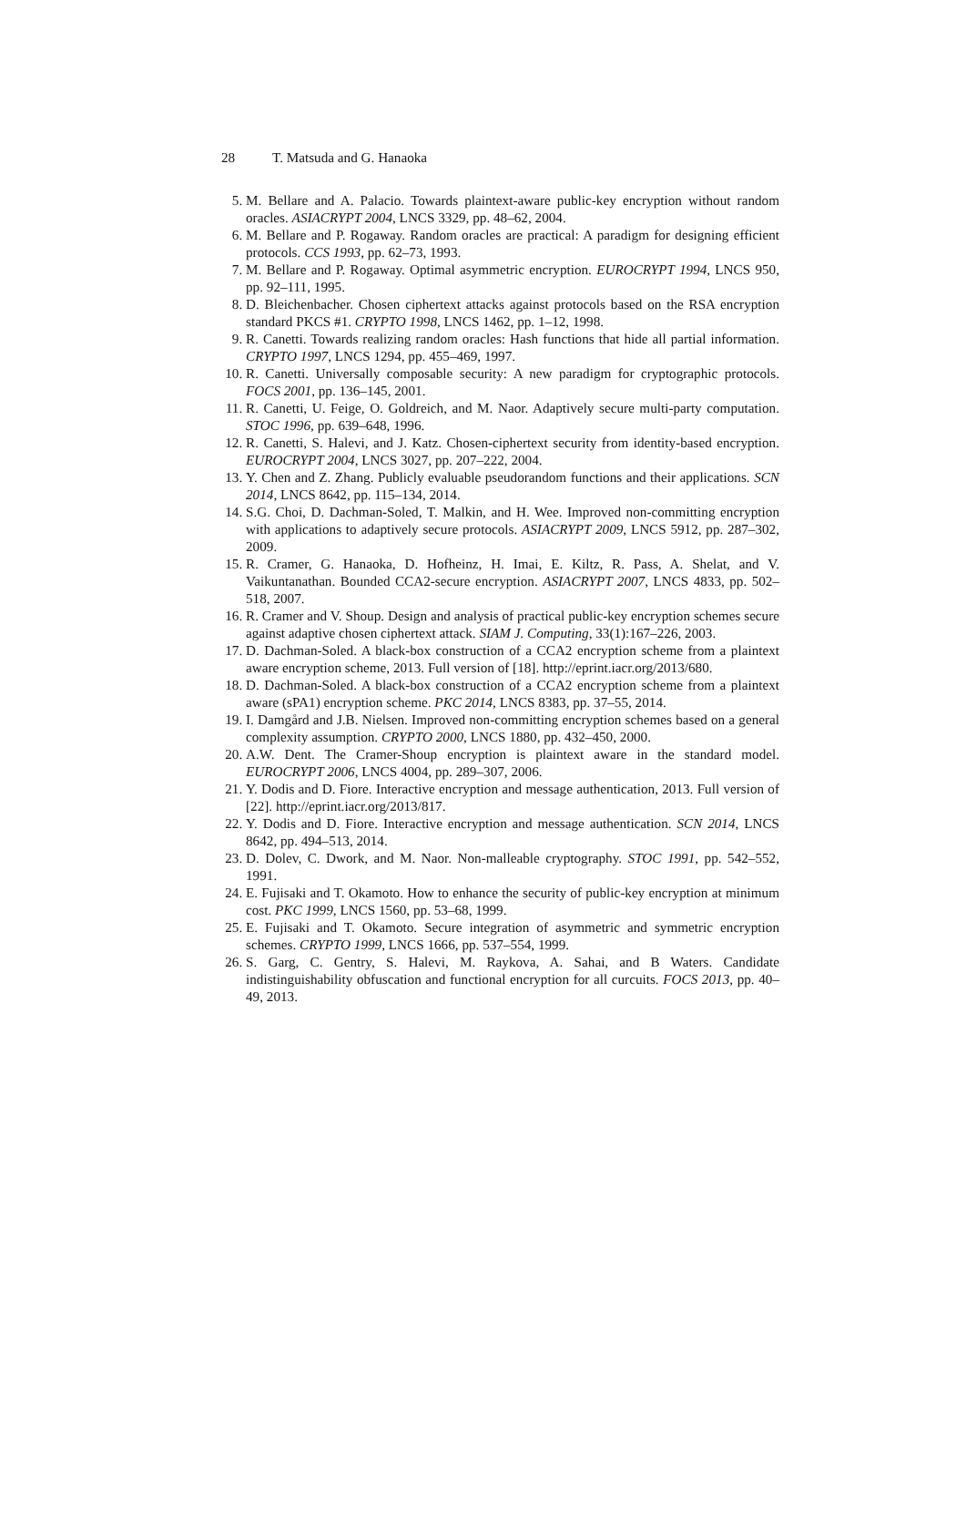28 T. Matsuda and G. Hanaoka
5. M. Bellare and A. Palacio. Towards plaintext-aware public-key encryption without random oracles. ASIACRYPT 2004, LNCS 3329, pp. 48–62, 2004.
6. M. Bellare and P. Rogaway. Random oracles are practical: A paradigm for designing efficient protocols. CCS 1993, pp. 62–73, 1993.
7. M. Bellare and P. Rogaway. Optimal asymmetric encryption. EUROCRYPT 1994, LNCS 950, pp. 92–111, 1995.
8. D. Bleichenbacher. Chosen ciphertext attacks against protocols based on the RSA encryption standard PKCS #1. CRYPTO 1998, LNCS 1462, pp. 1–12, 1998.
9. R. Canetti. Towards realizing random oracles: Hash functions that hide all partial information. CRYPTO 1997, LNCS 1294, pp. 455–469, 1997.
10. R. Canetti. Universally composable security: A new paradigm for cryptographic protocols. FOCS 2001, pp. 136–145, 2001.
11. R. Canetti, U. Feige, O. Goldreich, and M. Naor. Adaptively secure multi-party computation. STOC 1996, pp. 639–648, 1996.
12. R. Canetti, S. Halevi, and J. Katz. Chosen-ciphertext security from identity-based encryption. EUROCRYPT 2004, LNCS 3027, pp. 207–222, 2004.
13. Y. Chen and Z. Zhang. Publicly evaluable pseudorandom functions and their applications. SCN 2014, LNCS 8642, pp. 115–134, 2014.
14. S.G. Choi, D. Dachman-Soled, T. Malkin, and H. Wee. Improved non-committing encryption with applications to adaptively secure protocols. ASIACRYPT 2009, LNCS 5912, pp. 287–302, 2009.
15. R. Cramer, G. Hanaoka, D. Hofheinz, H. Imai, E. Kiltz, R. Pass, A. Shelat, and V. Vaikuntanathan. Bounded CCA2-secure encryption. ASIACRYPT 2007, LNCS 4833, pp. 502–518, 2007.
16. R. Cramer and V. Shoup. Design and analysis of practical public-key encryption schemes secure against adaptive chosen ciphertext attack. SIAM J. Computing, 33(1):167–226, 2003.
17. D. Dachman-Soled. A black-box construction of a CCA2 encryption scheme from a plaintext aware encryption scheme, 2013. Full version of [18]. http://eprint.iacr.org/2013/680.
18. D. Dachman-Soled. A black-box construction of a CCA2 encryption scheme from a plaintext aware (sPA1) encryption scheme. PKC 2014, LNCS 8383, pp. 37–55, 2014.
19. I. Damgård and J.B. Nielsen. Improved non-committing encryption schemes based on a general complexity assumption. CRYPTO 2000, LNCS 1880, pp. 432–450, 2000.
20. A.W. Dent. The Cramer-Shoup encryption is plaintext aware in the standard model. EUROCRYPT 2006, LNCS 4004, pp. 289–307, 2006.
21. Y. Dodis and D. Fiore. Interactive encryption and message authentication, 2013. Full version of [22]. http://eprint.iacr.org/2013/817.
22. Y. Dodis and D. Fiore. Interactive encryption and message authentication. SCN 2014, LNCS 8642, pp. 494–513, 2014.
23. D. Dolev, C. Dwork, and M. Naor. Non-malleable cryptography. STOC 1991, pp. 542–552, 1991.
24. E. Fujisaki and T. Okamoto. How to enhance the security of public-key encryption at minimum cost. PKC 1999, LNCS 1560, pp. 53–68, 1999.
25. E. Fujisaki and T. Okamoto. Secure integration of asymmetric and symmetric encryption schemes. CRYPTO 1999, LNCS 1666, pp. 537–554, 1999.
26. S. Garg, C. Gentry, S. Halevi, M. Raykova, A. Sahai, and B Waters. Candidate indistinguishability obfuscation and functional encryption for all curcuits. FOCS 2013, pp. 40–49, 2013.